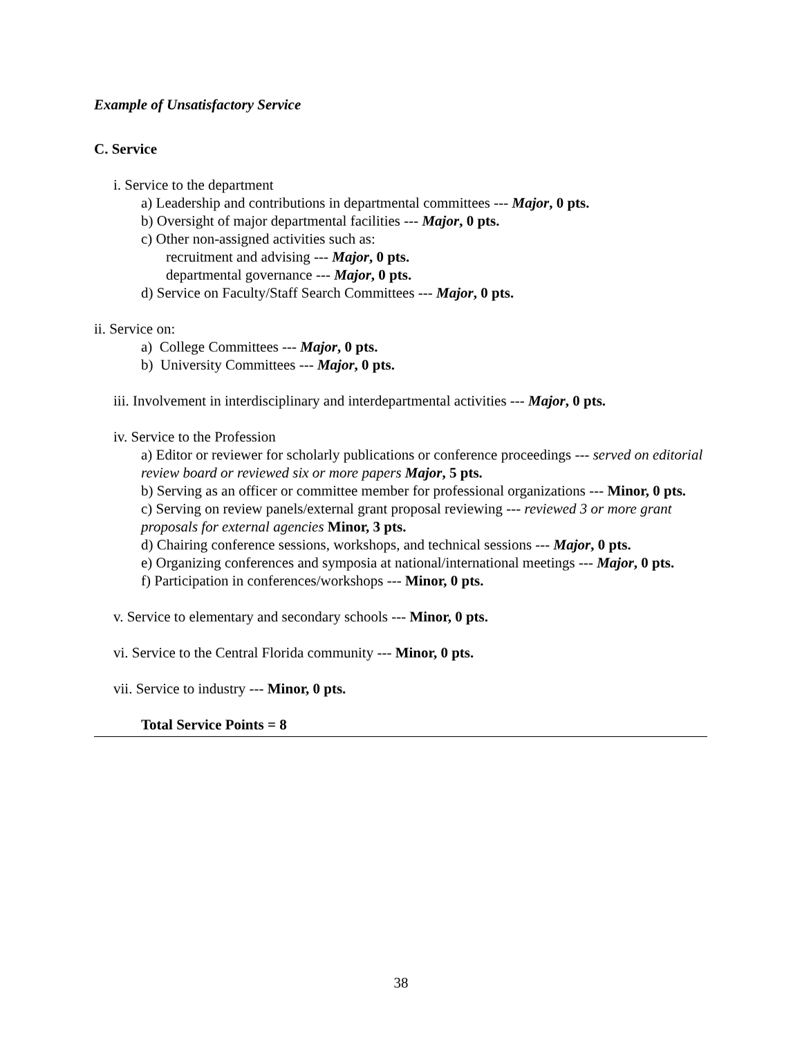Example of Unsatisfactory Service
C. Service
i. Service to the department
a) Leadership and contributions in departmental committees --- Major, 0 pts.
b) Oversight of major departmental facilities --- Major, 0 pts.
c) Other non-assigned activities such as:
recruitment and advising --- Major, 0 pts.
departmental governance --- Major, 0 pts.
d) Service on Faculty/Staff Search Committees --- Major, 0 pts.
ii. Service on:
a) College Committees --- Major, 0 pts.
b) University Committees --- Major, 0 pts.
iii. Involvement in interdisciplinary and interdepartmental activities --- Major, 0 pts.
iv. Service to the Profession
a) Editor or reviewer for scholarly publications or conference proceedings --- served on editorial review board or reviewed six or more papers Major, 5 pts.
b) Serving as an officer or committee member for professional organizations --- Minor, 0 pts.
c) Serving on review panels/external grant proposal reviewing --- reviewed 3 or more grant proposals for external agencies Minor, 3 pts.
d) Chairing conference sessions, workshops, and technical sessions --- Major, 0 pts.
e) Organizing conferences and symposia at national/international meetings --- Major, 0 pts.
f) Participation in conferences/workshops --- Minor, 0 pts.
v. Service to elementary and secondary schools --- Minor, 0 pts.
vi. Service to the Central Florida community --- Minor, 0 pts.
vii. Service to industry --- Minor, 0 pts.
Total Service Points = 8
38